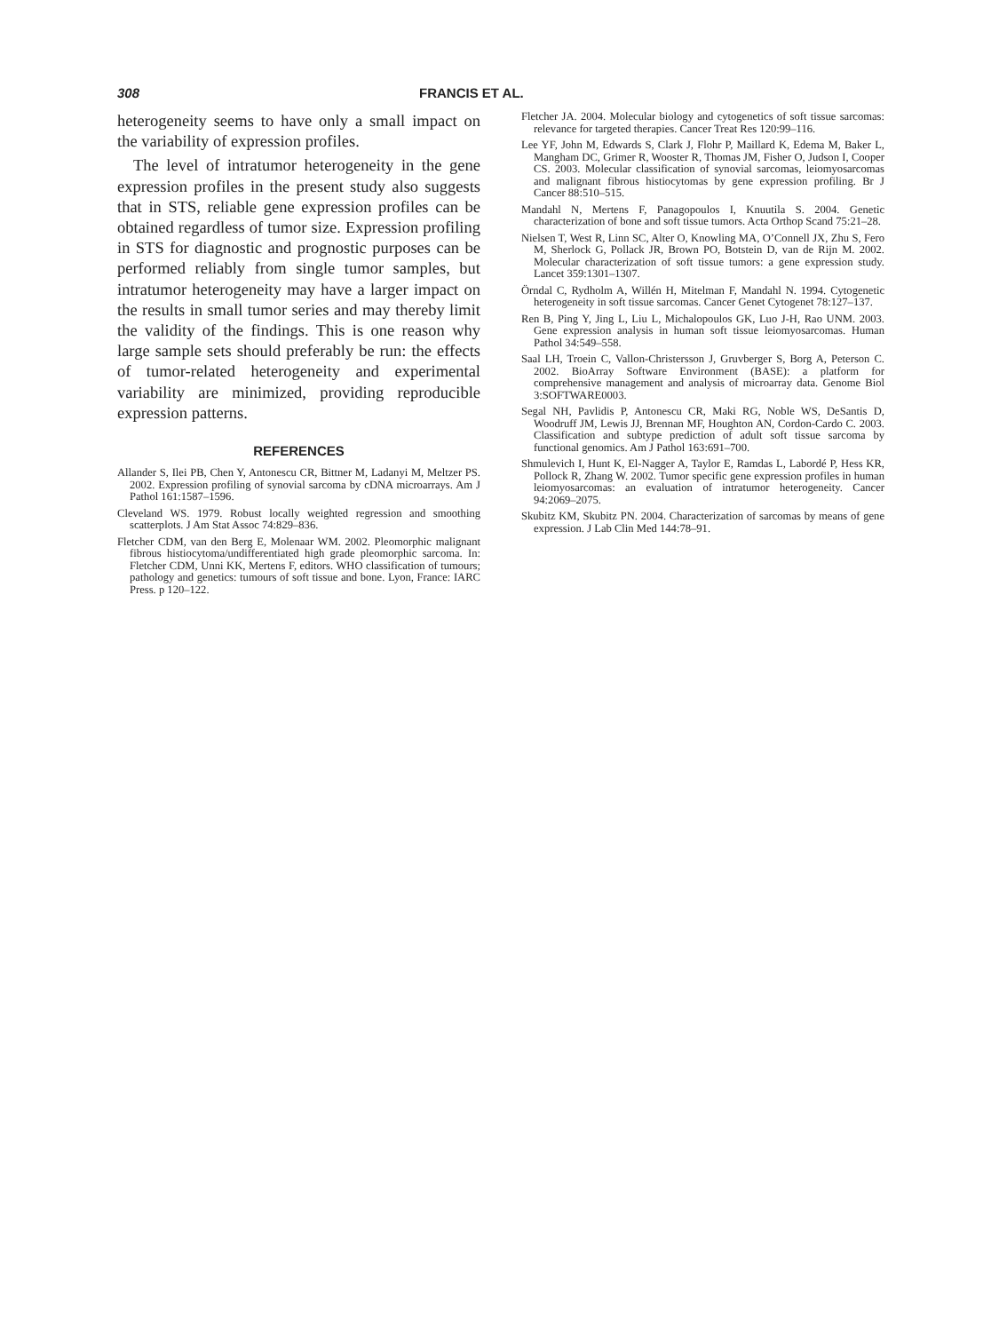308 FRANCIS ET AL.
heterogeneity seems to have only a small impact on the variability of expression profiles.
The level of intratumor heterogeneity in the gene expression profiles in the present study also suggests that in STS, reliable gene expression profiles can be obtained regardless of tumor size. Expression profiling in STS for diagnostic and prognostic purposes can be performed reliably from single tumor samples, but intratumor heterogeneity may have a larger impact on the results in small tumor series and may thereby limit the validity of the findings. This is one reason why large sample sets should preferably be run: the effects of tumor-related heterogeneity and experimental variability are minimized, providing reproducible expression patterns.
REFERENCES
Allander S, Ilei PB, Chen Y, Antonescu CR, Bittner M, Ladanyi M, Meltzer PS. 2002. Expression profiling of synovial sarcoma by cDNA microarrays. Am J Pathol 161:1587–1596.
Cleveland WS. 1979. Robust locally weighted regression and smoothing scatterplots. J Am Stat Assoc 74:829–836.
Fletcher CDM, van den Berg E, Molenaar WM. 2002. Pleomorphic malignant fibrous histiocytoma/undifferentiated high grade pleomorphic sarcoma. In: Fletcher CDM, Unni KK, Mertens F, editors. WHO classification of tumours; pathology and genetics: tumours of soft tissue and bone. Lyon, France: IARC Press. p 120–122.
Fletcher JA. 2004. Molecular biology and cytogenetics of soft tissue sarcomas: relevance for targeted therapies. Cancer Treat Res 120:99–116.
Lee YF, John M, Edwards S, Clark J, Flohr P, Maillard K, Edema M, Baker L, Mangham DC, Grimer R, Wooster R, Thomas JM, Fisher O, Judson I, Cooper CS. 2003. Molecular classification of synovial sarcomas, leiomyosarcomas and malignant fibrous histiocytomas by gene expression profiling. Br J Cancer 88:510–515.
Mandahl N, Mertens F, Panagopoulos I, Knuutila S. 2004. Genetic characterization of bone and soft tissue tumors. Acta Orthop Scand 75:21–28.
Nielsen T, West R, Linn SC, Alter O, Knowling MA, O’Connell JX, Zhu S, Fero M, Sherlock G, Pollack JR, Brown PO, Botstein D, van de Rijn M. 2002. Molecular characterization of soft tissue tumors: a gene expression study. Lancet 359:1301–1307.
Örndal C, Rydholm A, Willén H, Mitelman F, Mandahl N. 1994. Cytogenetic heterogeneity in soft tissue sarcomas. Cancer Genet Cytogenet 78:127–137.
Ren B, Ping Y, Jing L, Liu L, Michalopoulos GK, Luo J-H, Rao UNM. 2003. Gene expression analysis in human soft tissue leiomyosarcomas. Human Pathol 34:549–558.
Saal LH, Troein C, Vallon-Christersson J, Gruvberger S, Borg A, Peterson C. 2002. BioArray Software Environment (BASE): a platform for comprehensive management and analysis of microarray data. Genome Biol 3:SOFTWARE0003.
Segal NH, Pavlidis P, Antonescu CR, Maki RG, Noble WS, DeSantis D, Woodruff JM, Lewis JJ, Brennan MF, Houghton AN, Cordon-Cardo C. 2003. Classification and subtype prediction of adult soft tissue sarcoma by functional genomics. Am J Pathol 163:691–700.
Shmulevich I, Hunt K, El-Nagger A, Taylor E, Ramdas L, Labordé P, Hess KR, Pollock R, Zhang W. 2002. Tumor specific gene expression profiles in human leiomyosarcomas: an evaluation of intratumor heterogeneity. Cancer 94:2069–2075.
Skubitz KM, Skubitz PN. 2004. Characterization of sarcomas by means of gene expression. J Lab Clin Med 144:78–91.